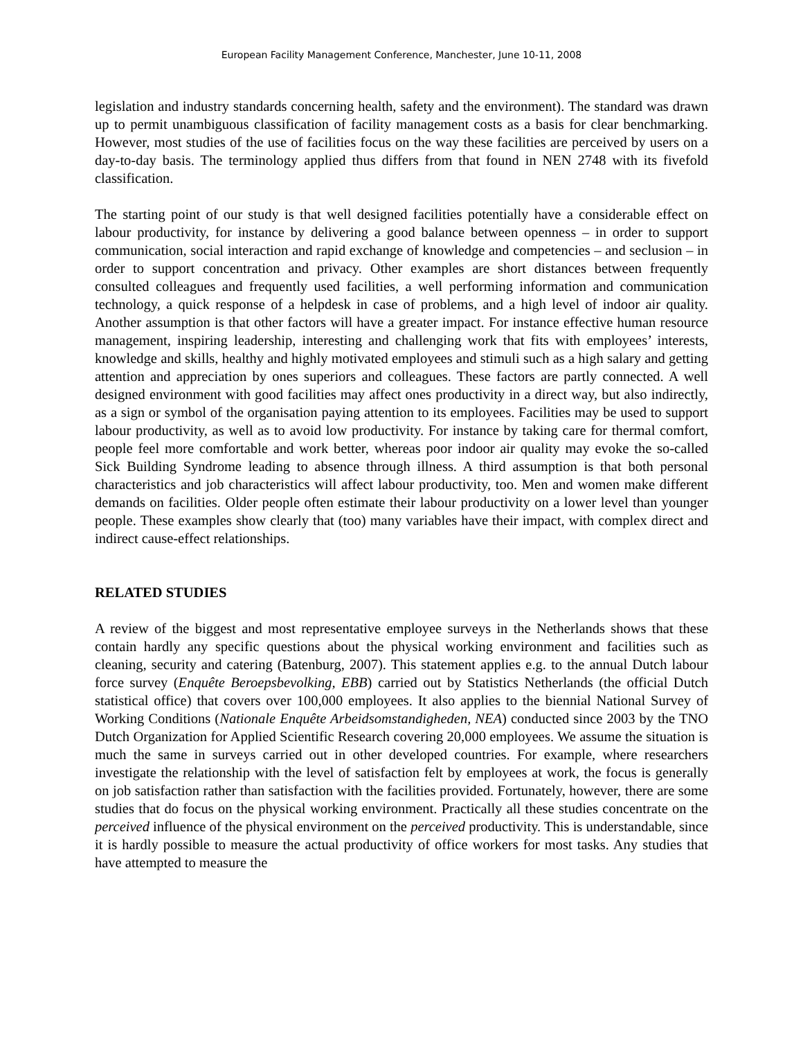European Facility Management Conference, Manchester, June 10-11, 2008
legislation and industry standards concerning health, safety and the environment). The standard was drawn up to permit unambiguous classification of facility management costs as a basis for clear benchmarking. However, most studies of the use of facilities focus on the way these facilities are perceived by users on a day-to-day basis. The terminology applied thus differs from that found in NEN 2748 with its fivefold classification.
The starting point of our study is that well designed facilities potentially have a considerable effect on labour productivity, for instance by delivering a good balance between openness – in order to support communication, social interaction and rapid exchange of knowledge and competencies – and seclusion – in order to support concentration and privacy. Other examples are short distances between frequently consulted colleagues and frequently used facilities, a well performing information and communication technology, a quick response of a helpdesk in case of problems, and a high level of indoor air quality. Another assumption is that other factors will have a greater impact. For instance effective human resource management, inspiring leadership, interesting and challenging work that fits with employees’ interests, knowledge and skills, healthy and highly motivated employees and stimuli such as a high salary and getting attention and appreciation by ones superiors and colleagues. These factors are partly connected. A well designed environment with good facilities may affect ones productivity in a direct way, but also indirectly, as a sign or symbol of the organisation paying attention to its employees. Facilities may be used to support labour productivity, as well as to avoid low productivity. For instance by taking care for thermal comfort, people feel more comfortable and work better, whereas poor indoor air quality may evoke the so-called Sick Building Syndrome leading to absence through illness. A third assumption is that both personal characteristics and job characteristics will affect labour productivity, too. Men and women make different demands on facilities. Older people often estimate their labour productivity on a lower level than younger people. These examples show clearly that (too) many variables have their impact, with complex direct and indirect cause-effect relationships.
RELATED STUDIES
A review of the biggest and most representative employee surveys in the Netherlands shows that these contain hardly any specific questions about the physical working environment and facilities such as cleaning, security and catering (Batenburg, 2007). This statement applies e.g. to the annual Dutch labour force survey (Enquête Beroepsbevolking, EBB) carried out by Statistics Netherlands (the official Dutch statistical office) that covers over 100,000 employees. It also applies to the biennial National Survey of Working Conditions (Nationale Enquête Arbeidsomstandigheden, NEA) conducted since 2003 by the TNO Dutch Organization for Applied Scientific Research covering 20,000 employees. We assume the situation is much the same in surveys carried out in other developed countries. For example, where researchers investigate the relationship with the level of satisfaction felt by employees at work, the focus is generally on job satisfaction rather than satisfaction with the facilities provided. Fortunately, however, there are some studies that do focus on the physical working environment. Practically all these studies concentrate on the perceived influence of the physical environment on the perceived productivity. This is understandable, since it is hardly possible to measure the actual productivity of office workers for most tasks. Any studies that have attempted to measure the